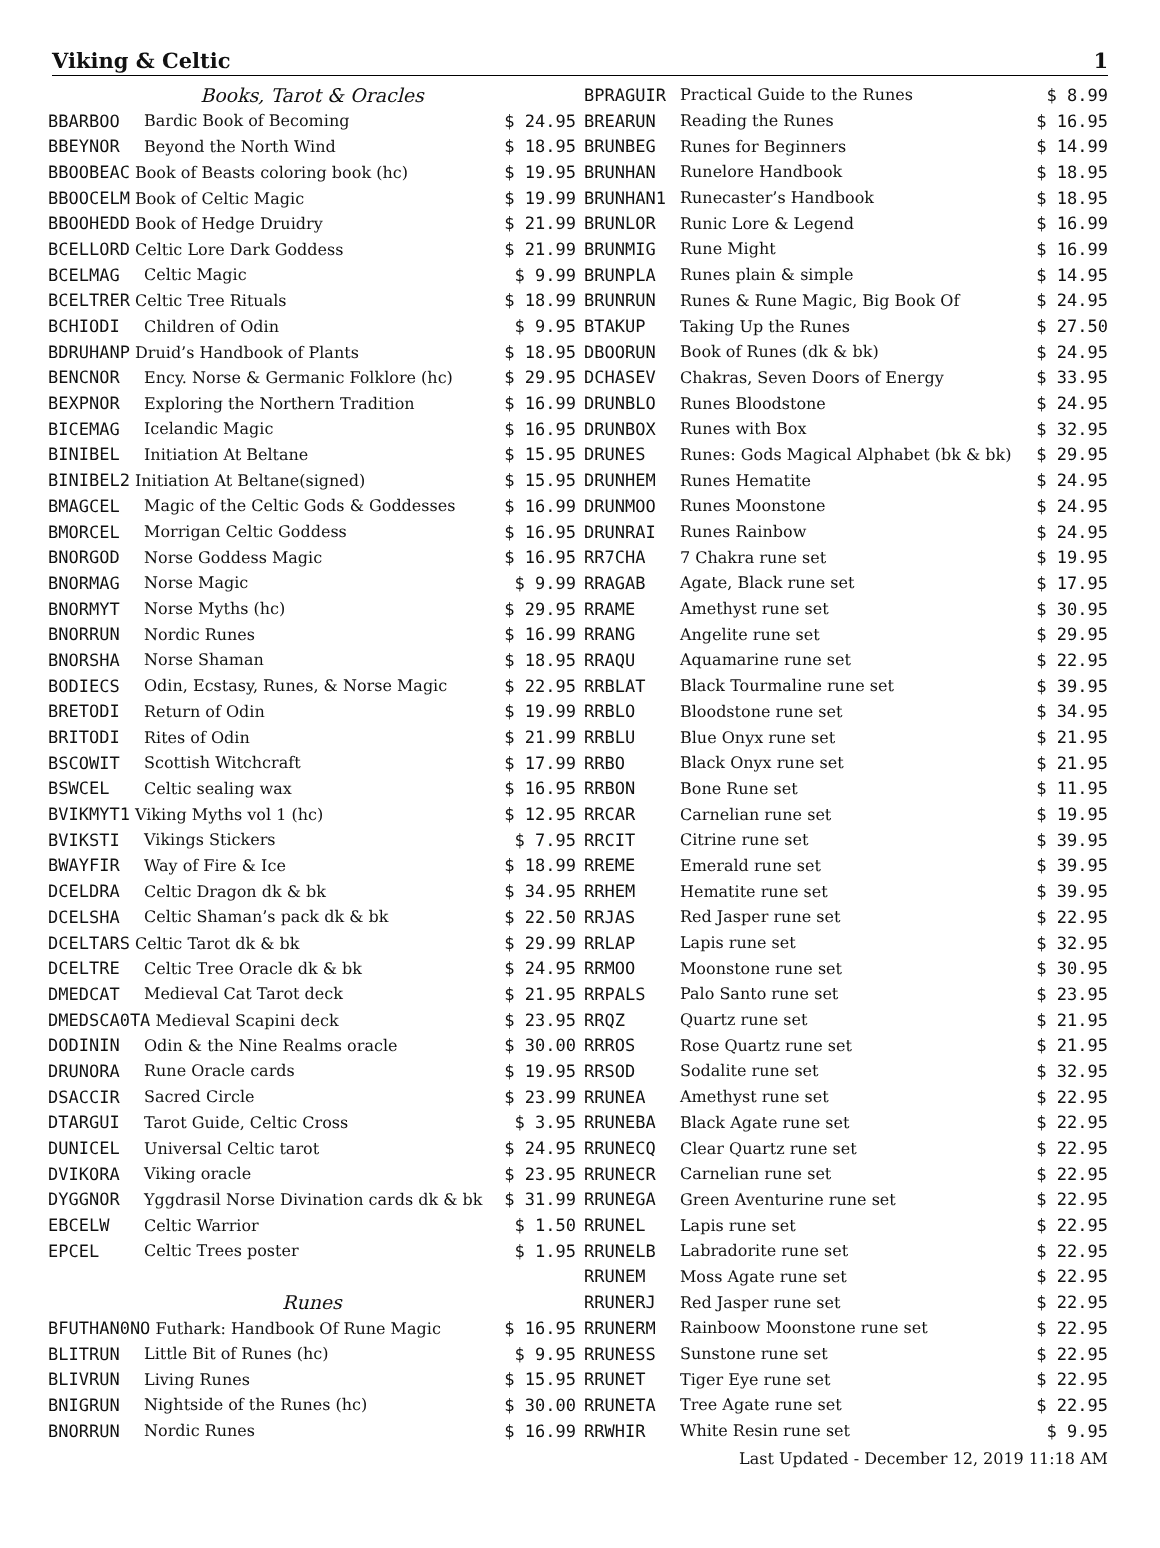Viking & Celtic 1
| Books, Tarot & Oracles | | |
| BBARBOO | Bardic Book of Becoming | $ 24.95 |
| BBEYNOR | Beyond the North Wind | $ 18.95 |
| BBOOBEAC Book of Beasts coloring book (hc) | | $ 19.95 |
| BBOOCELM Book of Celtic Magic | | $ 19.99 |
| BBOOHEDD Book of Hedge Druidry | | $ 21.99 |
| BCELLORD Celtic Lore Dark Goddess | | $ 21.99 |
| BCELMAG | Celtic Magic | $ 9.99 |
| BCELTRER Celtic Tree Rituals | | $ 18.99 |
| BCHIODI | Children of Odin | $ 9.95 |
| BDRUHANP Druid’s Handbook of Plants | | $ 18.95 |
| BENCNOR | Ency. Norse & Germanic Folklore (hc) | $ 29.95 |
| BEXPNOR | Exploring the Northern Tradition | $ 16.99 |
| BICEMAG | Icelandic Magic | $ 16.95 |
| BINIBEL | Initiation At Beltane | $ 15.95 |
| BINIBEL2 Initiation At Beltane(signed) | | $ 15.95 |
| BMAGCEL | Magic of the Celtic Gods & Goddesses | $ 16.99 |
| BMORCEL | Morrigan Celtic Goddess | $ 16.95 |
| BNORGOD | Norse Goddess Magic | $ 16.95 |
| BNORMAG | Norse Magic | $ 9.99 |
| BNORMYT | Norse Myths (hc) | $ 29.95 |
| BNORRUN | Nordic Runes | $ 16.99 |
| BNORSHA | Norse Shaman | $ 18.95 |
| BODIECS | Odin, Ecstasy, Runes, & Norse Magic | $ 22.95 |
| BRETODI | Return of Odin | $ 19.99 |
| BRITODI | Rites of Odin | $ 21.99 |
| BSCOWIT | Scottish Witchcraft | $ 17.99 |
| BSWCEL | Celtic sealing wax | $ 16.95 |
| BVIKMYT1 Viking Myths vol 1 (hc) | | $ 12.95 |
| BVIKSTI | Vikings Stickers | $ 7.95 |
| BWAYFIR | Way of Fire & Ice | $ 18.99 |
| DCELDRA | Celtic Dragon dk & bk | $ 34.95 |
| DCELSHA | Celtic Shaman’s pack dk & bk | $ 22.50 |
| DCELTARS Celtic Tarot dk & bk | | $ 29.99 |
| DCELTRE | Celtic Tree Oracle dk & bk | $ 24.95 |
| DMEDCAT | Medieval Cat Tarot deck | $ 21.95 |
| DMEDSCA0TA Medieval Scapini deck | | $ 23.95 |
| DODININ | Odin & the Nine Realms oracle | $ 30.00 |
| DRUNORA | Rune Oracle cards | $ 19.95 |
| DSACCIR | Sacred Circle | $ 23.99 |
| DTARGUI | Tarot Guide, Celtic Cross | $ 3.95 |
| DUNICEL | Universal Celtic tarot | $ 24.95 |
| DVIKORA | Viking oracle | $ 23.95 |
| DYGGNOR | Yggdrasil Norse Divination cards dk & bk | $ 31.99 |
| EBCELW | Celtic Warrior | $ 1.50 |
| EPCEL | Celtic Trees poster | $ 1.95 |
| Runes | | |
| BFUTHAN0NO Futhark: Handbook Of Rune Magic | | $ 16.95 |
| BLITRUN | Little Bit of Runes (hc) | $ 9.95 |
| BLIVRUN | Living Runes | $ 15.95 |
| BNIGRUN | Nightside of the Runes (hc) | $ 30.00 |
| BNORRUN | Nordic Runes | $ 16.99 |
| BPRAGUIR | Practical Guide to the Runes | $ 8.99 |
| BREARUN | Reading the Runes | $ 16.95 |
| BRUNBEG | Runes for Beginners | $ 14.99 |
| BRUNHAN | Runelore Handbook | $ 18.95 |
| BRUNHAN1 | Runecaster’s Handbook | $ 18.95 |
| BRUNLOR | Runic Lore & Legend | $ 16.99 |
| BRUNMIG | Rune Might | $ 16.99 |
| BRUNPLA | Runes plain & simple | $ 14.95 |
| BRUNRUN | Runes & Rune Magic, Big Book Of | $ 24.95 |
| BTAKUP | Taking Up the Runes | $ 27.50 |
| DBOORUN | Book of Runes (dk & bk) | $ 24.95 |
| DCHASEV | Chakras, Seven Doors of Energy | $ 33.95 |
| DRUNBLO | Runes Bloodstone | $ 24.95 |
| DRUNBOX | Runes with Box | $ 32.95 |
| DRUNES | Runes: Gods Magical Alphabet (bk & bk) | $ 29.95 |
| DRUNHEM | Runes Hematite | $ 24.95 |
| DRUNMOO | Runes Moonstone | $ 24.95 |
| DRUNRAI | Runes Rainbow | $ 24.95 |
| RR7CHA | 7 Chakra rune set | $ 19.95 |
| RRAGAB | Agate, Black rune set | $ 17.95 |
| RRAME | Amethyst rune set | $ 30.95 |
| RRANG | Angelite rune set | $ 29.95 |
| RRAQU | Aquamarine rune set | $ 22.95 |
| RRBLAT | Black Tourmaline rune set | $ 39.95 |
| RRBLO | Bloodstone rune set | $ 34.95 |
| RRBLU | Blue Onyx rune set | $ 21.95 |
| RRBO | Black Onyx rune set | $ 21.95 |
| RRBON | Bone Rune set | $ 11.95 |
| RRCAR | Carnelian rune set | $ 19.95 |
| RRCIT | Citrine rune set | $ 39.95 |
| RREME | Emerald rune set | $ 39.95 |
| RRHEM | Hematite rune set | $ 39.95 |
| RRJAS | Red Jasper rune set | $ 22.95 |
| RRLAP | Lapis rune set | $ 32.95 |
| RRMOO | Moonstone rune set | $ 30.95 |
| RRPALS | Palo Santo rune set | $ 23.95 |
| RRQZ | Quartz rune set | $ 21.95 |
| RRROS | Rose Quartz rune set | $ 21.95 |
| RRSOD | Sodalite rune set | $ 32.95 |
| RRUNEA | Amethyst rune set | $ 22.95 |
| RRUNEBA | Black Agate rune set | $ 22.95 |
| RRUNECQ | Clear Quartz rune set | $ 22.95 |
| RRUNECR | Carnelian rune set | $ 22.95 |
| RRUNEGA | Green Aventurine rune set | $ 22.95 |
| RRUNEL | Lapis rune set | $ 22.95 |
| RRUNELB | Labradorite rune set | $ 22.95 |
| RRUNEM | Moss Agate rune set | $ 22.95 |
| RRUNERJ | Red Jasper rune set | $ 22.95 |
| RRUNERM | Rainboow Moonstone rune set | $ 22.95 |
| RRUNESS | Sunstone rune set | $ 22.95 |
| RRUNET | Tiger Eye rune set | $ 22.95 |
| RRUNETA | Tree Agate rune set | $ 22.95 |
| RRWHIR | White Resin rune set | $ 9.95 |
Last Updated - December 12, 2019 11:18 AM